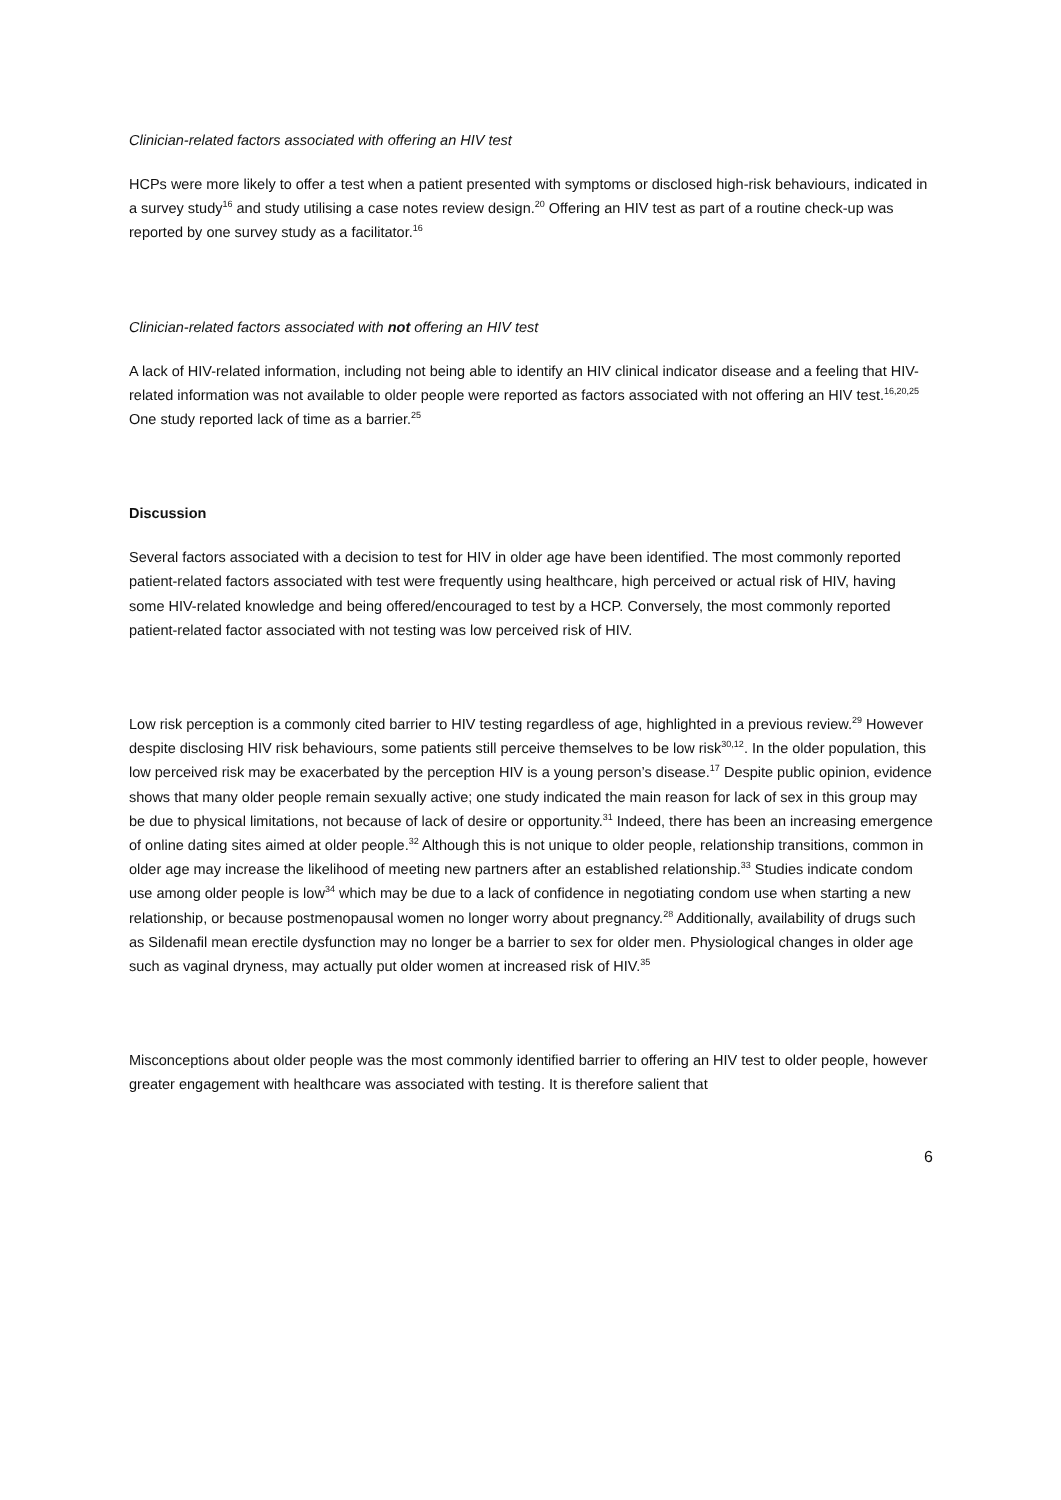Clinician-related factors associated with offering an HIV test
HCPs were more likely to offer a test when a patient presented with symptoms or disclosed high-risk behaviours, indicated in a survey study<sup>16</sup> and study utilising a case notes review design.<sup>20</sup> Offering an HIV test as part of a routine check-up was reported by one survey study as a facilitator.<sup>16</sup>
Clinician-related factors associated with not offering an HIV test
A lack of HIV-related information, including not being able to identify an HIV clinical indicator disease and a feeling that HIV-related information was not available to older people were reported as factors associated with not offering an HIV test.<sup>16,20,25</sup> One study reported lack of time as a barrier.<sup>25</sup>
Discussion
Several factors associated with a decision to test for HIV in older age have been identified. The most commonly reported patient-related factors associated with test were frequently using healthcare, high perceived or actual risk of HIV, having some HIV-related knowledge and being offered/encouraged to test by a HCP. Conversely, the most commonly reported patient-related factor associated with not testing was low perceived risk of HIV.
Low risk perception is a commonly cited barrier to HIV testing regardless of age, highlighted in a previous review.<sup>29</sup> However despite disclosing HIV risk behaviours, some patients still perceive themselves to be low risk<sup>30,12</sup>. In the older population, this low perceived risk may be exacerbated by the perception HIV is a young person’s disease.<sup>17</sup> Despite public opinion, evidence shows that many older people remain sexually active; one study indicated the main reason for lack of sex in this group may be due to physical limitations, not because of lack of desire or opportunity.<sup>31</sup> Indeed, there has been an increasing emergence of online dating sites aimed at older people.<sup>32</sup> Although this is not unique to older people, relationship transitions, common in older age may increase the likelihood of meeting new partners after an established relationship.<sup>33</sup> Studies indicate condom use among older people is low<sup>34</sup> which may be due to a lack of confidence in negotiating condom use when starting a new relationship, or because postmenopausal women no longer worry about pregnancy.<sup>28</sup> Additionally, availability of drugs such as Sildenafil mean erectile dysfunction may no longer be a barrier to sex for older men. Physiological changes in older age such as vaginal dryness, may actually put older women at increased risk of HIV.<sup>35</sup>
Misconceptions about older people was the most commonly identified barrier to offering an HIV test to older people, however greater engagement with healthcare was associated with testing. It is therefore salient that
6